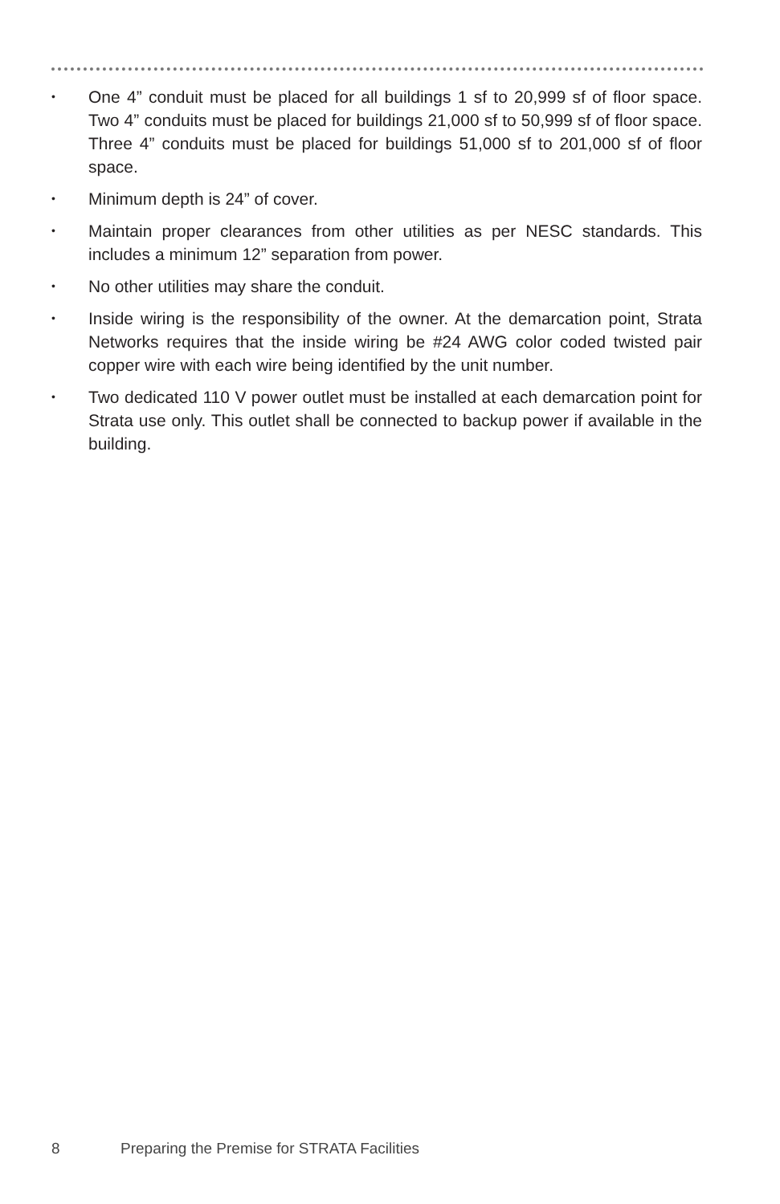• One 4” conduit must be placed for all buildings 1 sf to 20,999 sf of floor space. Two 4” conduits must be placed for buildings 21,000 sf to 50,999 sf of floor space. Three 4” conduits must be placed for buildings 51,000 sf to 201,000 sf of floor space.
• Minimum depth is 24” of cover.
• Maintain proper clearances from other utilities as per NESC standards. This includes a minimum 12” separation from power.
• No other utilities may share the conduit.
• Inside wiring is the responsibility of the owner. At the demarcation point, Strata Networks requires that the inside wiring be #24 AWG color coded twisted pair copper wire with each wire being identified by the unit number.
• Two dedicated 110 V power outlet must be installed at each demarcation point for Strata use only. This outlet shall be connected to backup power if available in the building.
8 Preparing the Premise for STRATA Facilities